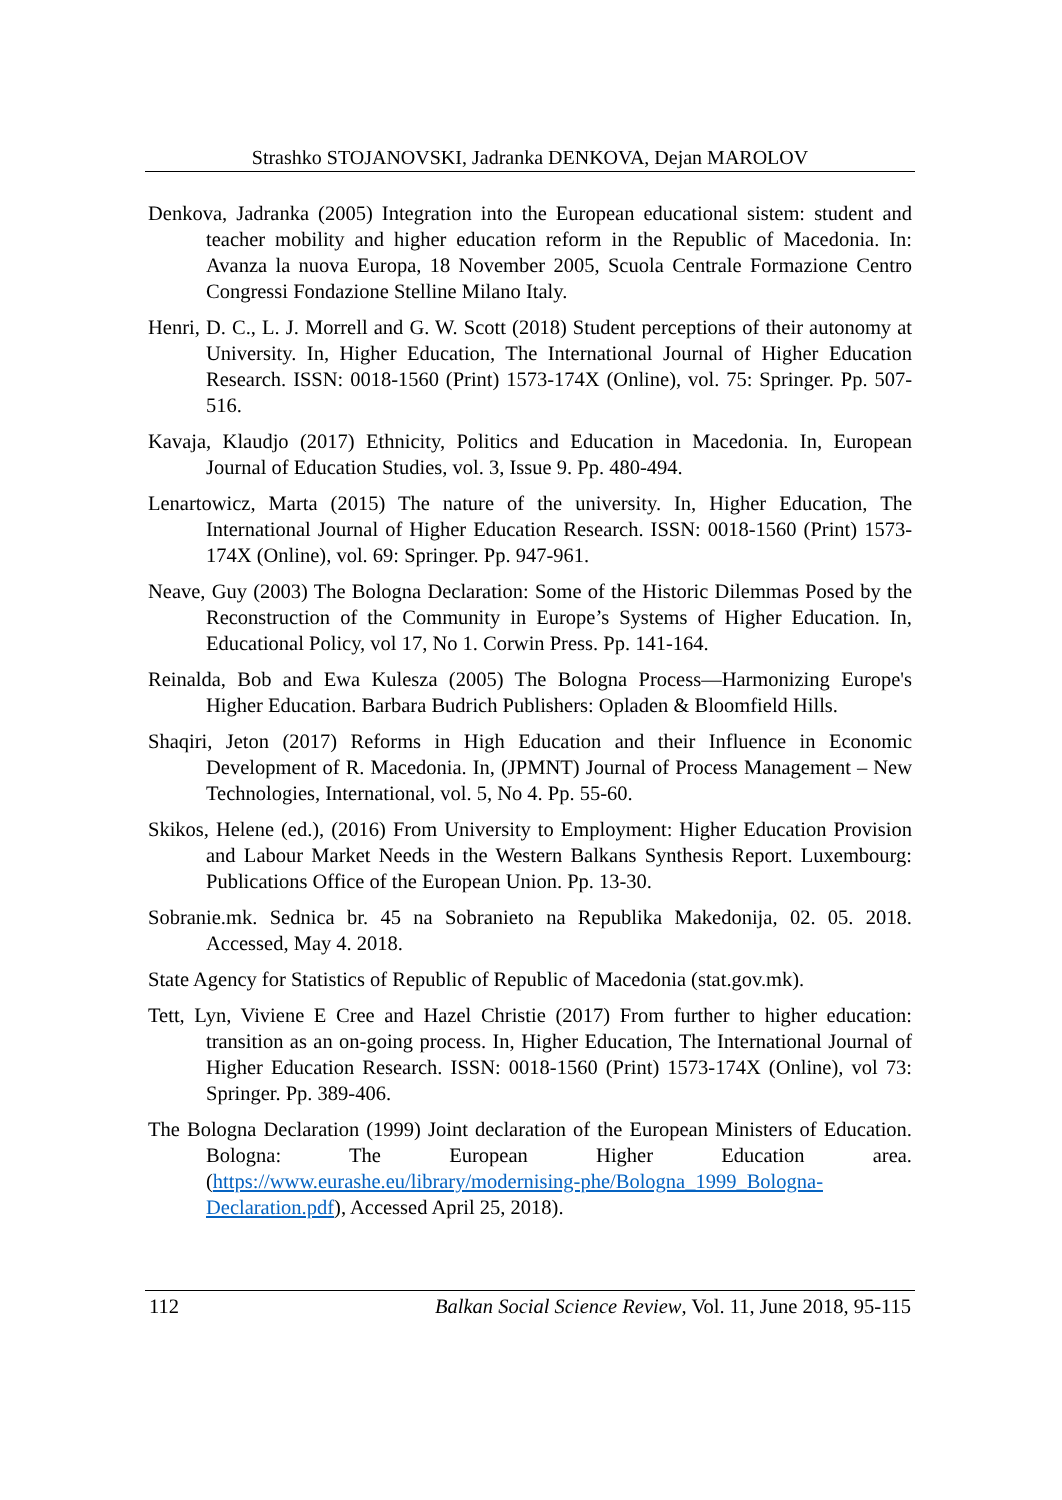Strashko STOJANOVSKI, Jadranka DENKOVA, Dejan MAROLOV
Denkova, Jadranka (2005) Integration into the European educational sistem: student and teacher mobility and higher education reform in the Republic of Macedonia. In: Avanza la nuova Europa, 18 November 2005, Scuola Centrale Formazione Centro Congressi Fondazione Stelline Milano Italy.
Henri, D. C., L. J. Morrell and G. W. Scott (2018) Student perceptions of their autonomy at University. In, Higher Education, The International Journal of Higher Education Research. ISSN: 0018-1560 (Print) 1573-174X (Online), vol. 75: Springer. Pp. 507-516.
Kavaja, Klaudjo (2017) Ethnicity, Politics and Education in Macedonia. In, European Journal of Education Studies, vol. 3, Issue 9. Pp. 480-494.
Lenartowicz, Marta (2015) The nature of the university. In, Higher Education, The International Journal of Higher Education Research. ISSN: 0018-1560 (Print) 1573-174X (Online), vol. 69: Springer. Pp. 947-961.
Neave, Guy (2003) The Bologna Declaration: Some of the Historic Dilemmas Posed by the Reconstruction of the Community in Europe’s Systems of Higher Education. In, Educational Policy, vol 17, No 1. Corwin Press. Pp. 141-164.
Reinalda, Bob and Ewa Kulesza (2005) The Bologna Process—Harmonizing Europe's Higher Education. Barbara Budrich Publishers: Opladen & Bloomfield Hills.
Shaqiri, Jeton (2017) Reforms in High Education and their Influence in Economic Development of R. Macedonia. In, (JPMNT) Journal of Process Management – New Technologies, International, vol. 5, No 4. Pp. 55-60.
Skikos, Helene (ed.), (2016) From University to Employment: Higher Education Provision and Labour Market Needs in the Western Balkans Synthesis Report. Luxembourg: Publications Office of the European Union. Pp. 13-30.
Sobranie.mk. Sednica br. 45 na Sobranieto na Republika Makedonija, 02. 05. 2018. Accessed, May 4. 2018.
State Agency for Statistics of Republic of Republic of Macedonia (stat.gov.mk).
Tett, Lyn, Viviene E Cree and Hazel Christie (2017) From further to higher education: transition as an on-going process. In, Higher Education, The International Journal of Higher Education Research. ISSN: 0018-1560 (Print) 1573-174X (Online), vol 73: Springer. Pp. 389-406.
The Bologna Declaration (1999) Joint declaration of the European Ministers of Education. Bologna: The European Higher Education area. (https://www.eurashe.eu/library/modernising-phe/Bologna_1999_Bologna-Declaration.pdf), Accessed April 25, 2018).
112 Balkan Social Science Review, Vol. 11, June 2018, 95-115